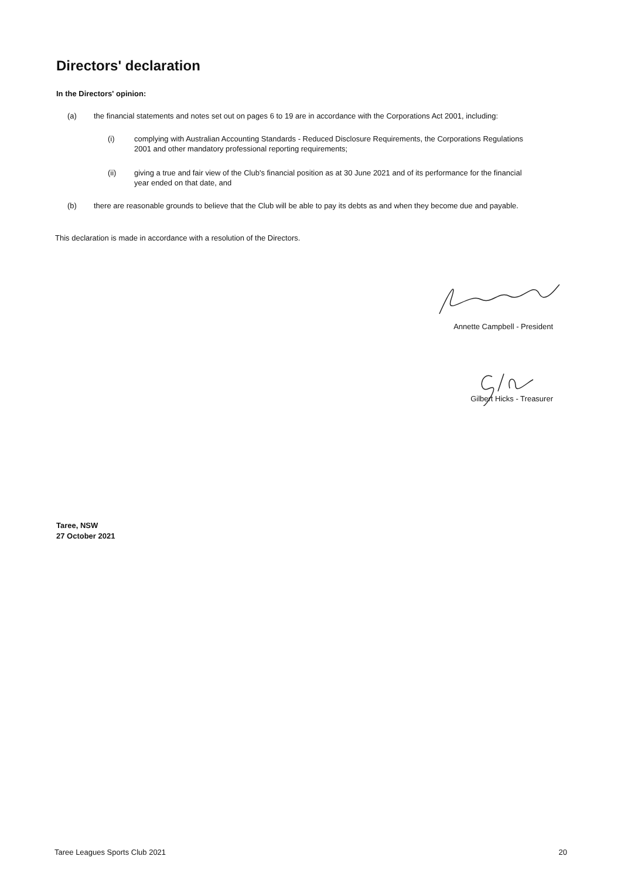Directors' declaration
In the Directors' opinion:
(a) the financial statements and notes set out on pages 6 to 19 are in accordance with the Corporations Act 2001, including:
(i) complying with Australian Accounting Standards - Reduced Disclosure Requirements, the Corporations Regulations 2001 and other mandatory professional reporting requirements;
(ii) giving a true and fair view of the Club's financial position as at 30 June 2021 and of its performance for the financial year ended on that date, and
(b) there are reasonable grounds to believe that the Club will be able to pay its debts as and when they become due and payable.
This declaration is made in accordance with a resolution of the Directors.
Annette Campbell - President
Gilbert Hicks - Treasurer
Taree, NSW
27 October 2021
Taree Leagues Sports Club 2021 20